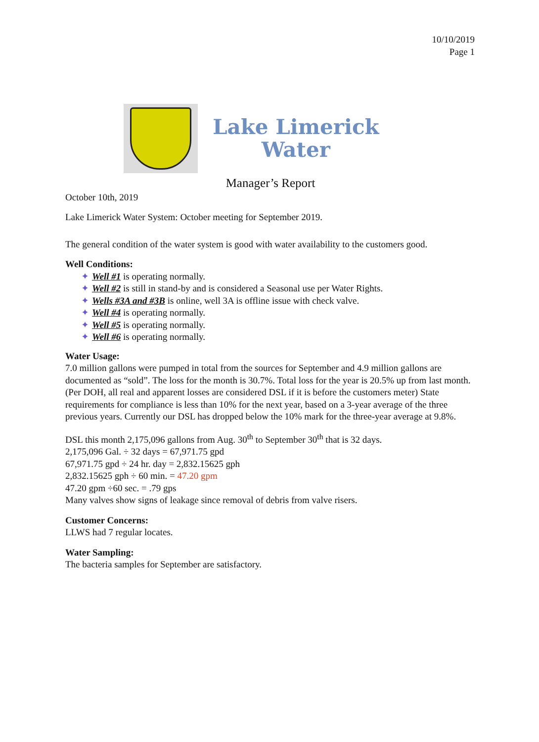10/10/2019
Page 1
Lake Limerick
Water
Manager’s Report
October 10th, 2019
Lake Limerick Water System: October meeting for September 2019.
The general condition of the water system is good with water availability to the customers good.
Well Conditions:
✦ Well #1 is operating normally.
✦ Well #2 is still in stand-by and is considered a Seasonal use per Water Rights.
✦ Wells #3A and #3B is online, well 3A is offline issue with check valve.
✦ Well #4 is operating normally.
✦ Well #5 is operating normally.
✦ Well #6 is operating normally.
Water Usage:
7.0 million gallons were pumped in total from the sources for September and 4.9 million gallons are documented as “sold”. The loss for the month is 30.7%. Total loss for the year is 20.5% up from last month. (Per DOH, all real and apparent losses are considered DSL if it is before the customers meter) State requirements for compliance is less than 10% for the next year, based on a 3-year average of the three previous years. Currently our DSL has dropped below the 10% mark for the three-year average at 9.8%.
DSL this month 2,175,096 gallons from Aug. 30<sup>th</sup> to September 30<sup>th</sup> that is 32 days.
2,175,096 Gal. ÷ 32 days = 67,971.75 gpd
67,971.75 gpd ÷ 24 hr. day = 2,832.15625 gph
2,832.15625 gph ÷ 60 min. = 47.20 gpm
47.20 gpm ÷60 sec. = .79 gps
Many valves show signs of leakage since removal of debris from valve risers.
Customer Concerns:
LLWS had 7 regular locates.
Water Sampling:
The bacteria samples for September are satisfactory.